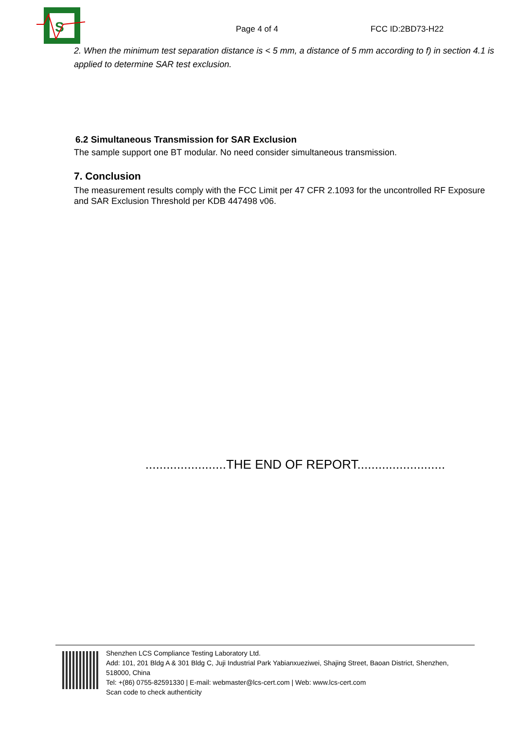S
Page 4 of 4
FCC ID:2BD73-H22
2. When the minimum test separation distance is < 5 mm, a distance of 5 mm according to f) in section 4.1 is applied to determine SAR test exclusion.
6.2 Simultaneous Transmission for SAR Exclusion
The sample support one BT modular. No need consider simultaneous transmission.
7. Conclusion
The measurement results comply with the FCC Limit per 47 CFR 2.1093 for the uncontrolled RF Exposure and SAR Exclusion Threshold per KDB 447498 v06.
.......................THE END OF REPORT.........................
Shenzhen LCS Compliance Testing Laboratory Ltd.
Add: 101, 201 Bldg A & 301 Bldg C, Juji Industrial Park Yabianxueziwei, Shajing Street, Baoan District, Shenzhen, 518000, China
Tel: +(86) 0755-82591330 | E-mail: webmaster@lcs-cert.com | Web: www.lcs-cert.com
Scan code to check authenticity